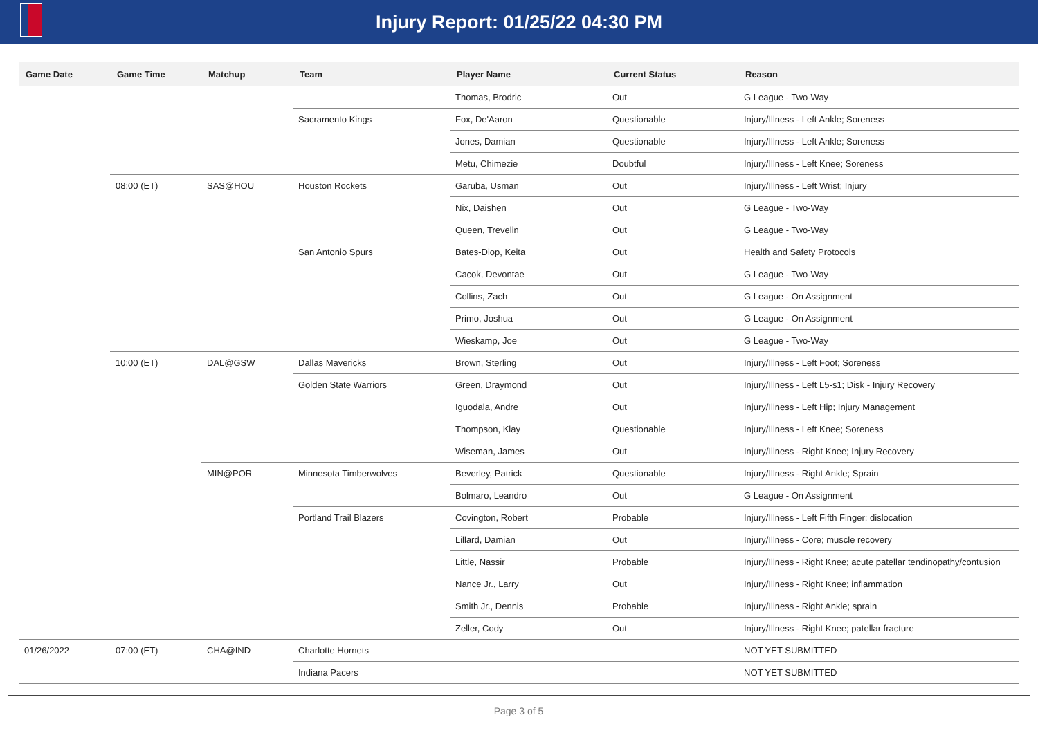Injury Report: 01/25/22 04:30 PM
| Game Date | Game Time | Matchup | Team | Player Name | Current Status | Reason |
| --- | --- | --- | --- | --- | --- | --- |
| | | | | Thomas, Brodric | Out | G League - Two-Way |
| | | | Sacramento Kings | Fox, De'Aaron | Questionable | Injury/Illness - Left Ankle; Soreness |
| | | | | Jones, Damian | Questionable | Injury/Illness - Left Ankle; Soreness |
| | | | | Metu, Chimezie | Doubtful | Injury/Illness - Left Knee; Soreness |
| | 08:00 (ET) | SAS@HOU | Houston Rockets | Garuba, Usman | Out | Injury/Illness - Left Wrist; Injury |
| | | | | Nix, Daishen | Out | G League - Two-Way |
| | | | | Queen, Trevelin | Out | G League - Two-Way |
| | | | San Antonio Spurs | Bates-Diop, Keita | Out | Health and Safety Protocols |
| | | | | Cacok, Devontae | Out | G League - Two-Way |
| | | | | Collins, Zach | Out | G League - On Assignment |
| | | | | Primo, Joshua | Out | G League - On Assignment |
| | | | | Wieskamp, Joe | Out | G League - Two-Way |
| | 10:00 (ET) | DAL@GSW | Dallas Mavericks | Brown, Sterling | Out | Injury/Illness - Left Foot; Soreness |
| | | | Golden State Warriors | Green, Draymond | Out | Injury/Illness - Left L5-s1; Disk - Injury Recovery |
| | | | | Iguodala, Andre | Out | Injury/Illness - Left Hip; Injury Management |
| | | | | Thompson, Klay | Questionable | Injury/Illness - Left Knee; Soreness |
| | | | | Wiseman, James | Out | Injury/Illness - Right Knee; Injury Recovery |
| | | MIN@POR | Minnesota Timberwolves | Beverley, Patrick | Questionable | Injury/Illness - Right Ankle; Sprain |
| | | | | Bolmaro, Leandro | Out | G League - On Assignment |
| | | | Portland Trail Blazers | Covington, Robert | Probable | Injury/Illness - Left Fifth Finger; dislocation |
| | | | | Lillard, Damian | Out | Injury/Illness - Core; muscle recovery |
| | | | | Little, Nassir | Probable | Injury/Illness - Right Knee; acute patellar tendinopathy/contusion |
| | | | | Nance Jr., Larry | Out | Injury/Illness - Right Knee; inflammation |
| | | | | Smith Jr., Dennis | Probable | Injury/Illness - Right Ankle; sprain |
| | | | | Zeller, Cody | Out | Injury/Illness - Right Knee; patellar fracture |
| 01/26/2022 | 07:00 (ET) | CHA@IND | Charlotte Hornets | | | NOT YET SUBMITTED |
| | | | Indiana Pacers | | | NOT YET SUBMITTED |
Page 3 of 5